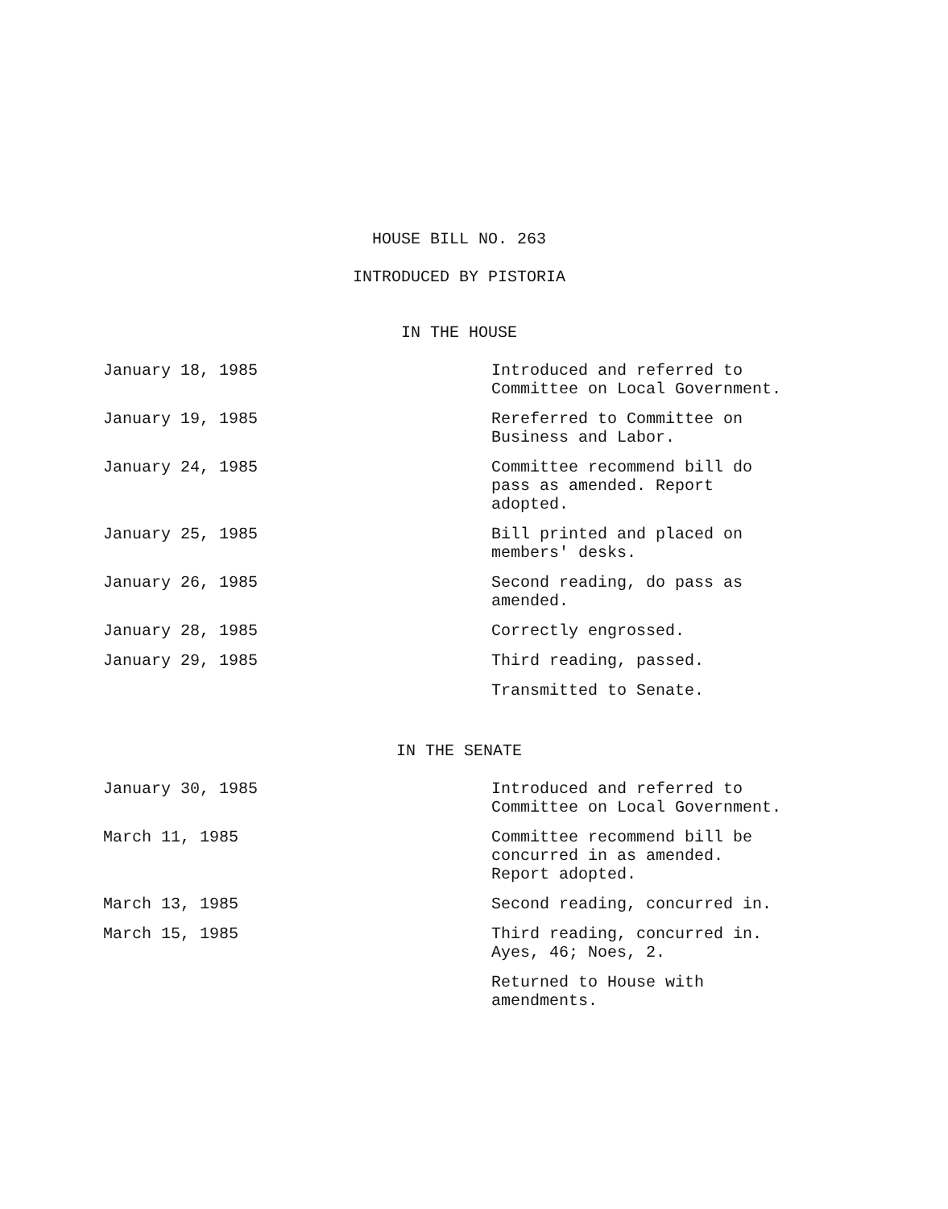HOUSE BILL NO. 263
INTRODUCED BY PISTORIA
IN THE HOUSE
| January 18, 1985 | Introduced and referred to Committee on Local Government. |
| January 19, 1985 | Rereferred to Committee on Business and Labor. |
| January 24, 1985 | Committee recommend bill do pass as amended. Report adopted. |
| January 25, 1985 | Bill printed and placed on members' desks. |
| January 26, 1985 | Second reading, do pass as amended. |
| January 28, 1985 | Correctly engrossed. |
| January 29, 1985 | Third reading, passed. |
| | Transmitted to Senate. |
IN THE SENATE
| January 30, 1985 | Introduced and referred to Committee on Local Government. |
| March 11, 1985 | Committee recommend bill be concurred in as amended. Report adopted. |
| March 13, 1985 | Second reading, concurred in. |
| March 15, 1985 | Third reading, concurred in. Ayes, 46; Noes, 2. |
| | Returned to House with amendments. |